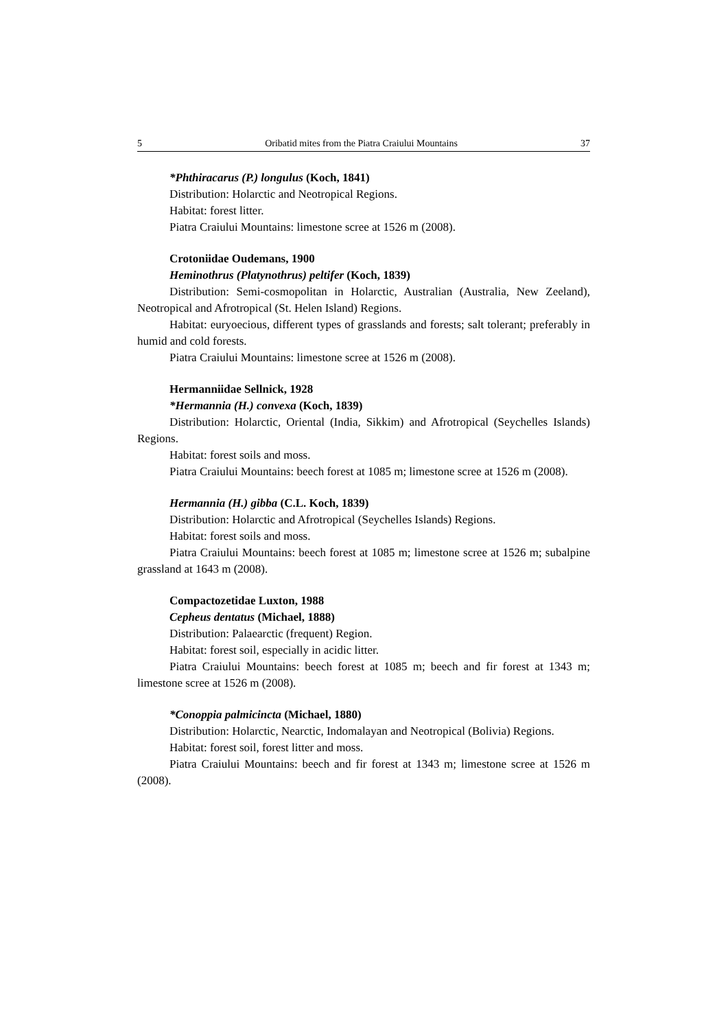5 Oribatid mites from the Piatra Craiului Mountains 37
*Phthiracarus (P.) longulus (Koch, 1841)
Distribution: Holarctic and Neotropical Regions.
Habitat: forest litter.
Piatra Craiului Mountains: limestone scree at 1526 m (2008).
Crotoniidae Oudemans, 1900
Heminothrus (Platynothrus) peltifer (Koch, 1839)
Distribution: Semi-cosmopolitan in Holarctic, Australian (Australia, New Zeeland), Neotropical and Afrotropical (St. Helen Island) Regions.
Habitat: euryoecious, different types of grasslands and forests; salt tolerant; preferably in humid and cold forests.
Piatra Craiului Mountains: limestone scree at 1526 m (2008).
Hermanniidae Sellnick, 1928
*Hermannia (H.) convexa (Koch, 1839)
Distribution: Holarctic, Oriental (India, Sikkim) and Afrotropical (Seychelles Islands) Regions.
Habitat: forest soils and moss.
Piatra Craiului Mountains: beech forest at 1085 m; limestone scree at 1526 m (2008).
Hermannia (H.) gibba (C.L. Koch, 1839)
Distribution: Holarctic and Afrotropical (Seychelles Islands) Regions.
Habitat: forest soils and moss.
Piatra Craiului Mountains: beech forest at 1085 m; limestone scree at 1526 m; subalpine grassland at 1643 m (2008).
Compactozetidae Luxton, 1988
Cepheus dentatus (Michael, 1888)
Distribution: Palaearctic (frequent) Region.
Habitat: forest soil, especially in acidic litter.
Piatra Craiului Mountains: beech forest at 1085 m; beech and fir forest at 1343 m; limestone scree at 1526 m (2008).
*Conoppia palmicincta (Michael, 1880)
Distribution: Holarctic, Nearctic, Indomalayan and Neotropical (Bolivia) Regions.
Habitat: forest soil, forest litter and moss.
Piatra Craiului Mountains: beech and fir forest at 1343 m; limestone scree at 1526 m (2008).